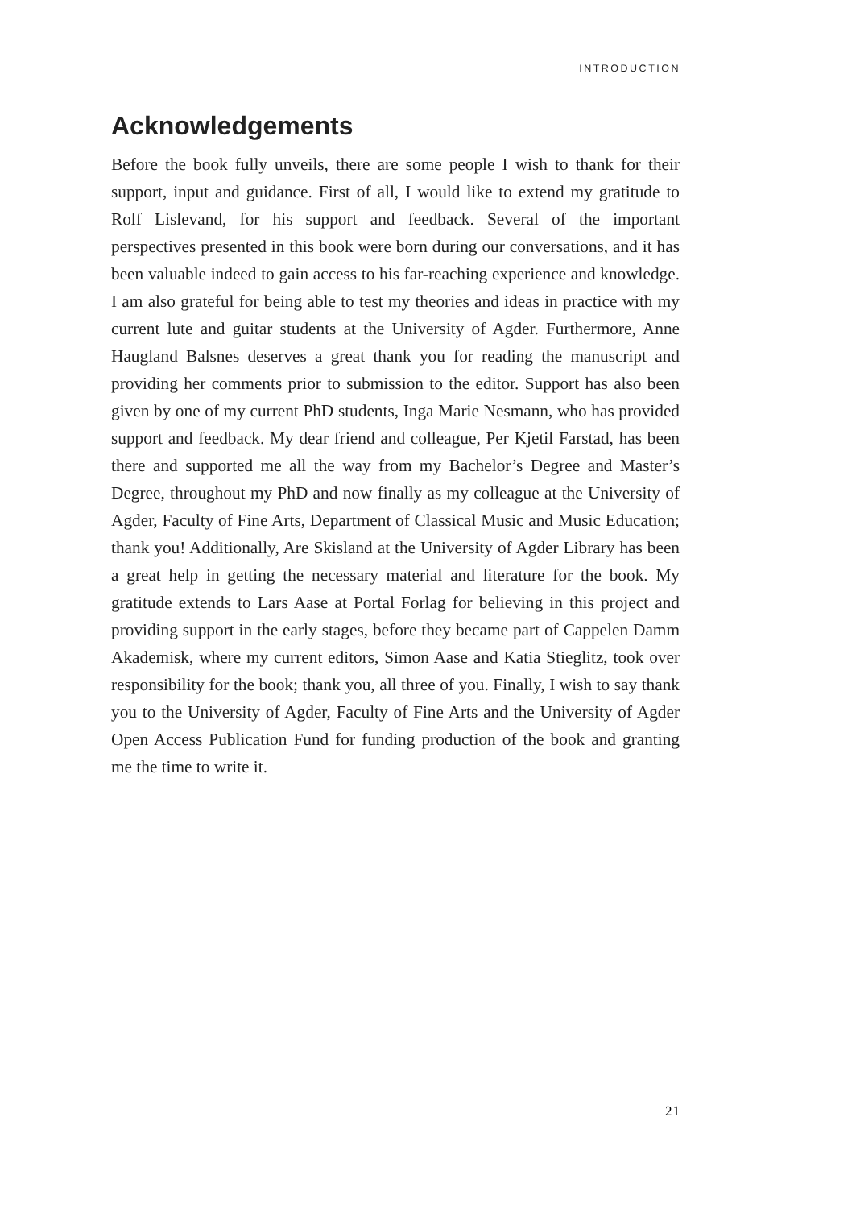INTRODUCTION
Acknowledgements
Before the book fully unveils, there are some people I wish to thank for their support, input and guidance. First of all, I would like to extend my gratitude to Rolf Lislevand, for his support and feedback. Several of the important perspectives presented in this book were born during our conversations, and it has been valuable indeed to gain access to his far-reaching experience and knowledge. I am also grateful for being able to test my theories and ideas in practice with my current lute and guitar students at the University of Agder. Furthermore, Anne Haugland Balsnes deserves a great thank you for reading the manuscript and providing her comments prior to submission to the editor. Support has also been given by one of my current PhD students, Inga Marie Nesmann, who has provided support and feedback. My dear friend and colleague, Per Kjetil Farstad, has been there and supported me all the way from my Bachelor’s Degree and Master’s Degree, throughout my PhD and now finally as my colleague at the University of Agder, Faculty of Fine Arts, Department of Classical Music and Music Education; thank you! Additionally, Are Skisland at the University of Agder Library has been a great help in getting the necessary material and literature for the book. My gratitude extends to Lars Aase at Portal Forlag for believing in this project and providing support in the early stages, before they became part of Cappelen Damm Akademisk, where my current editors, Simon Aase and Katia Stieglitz, took over responsibility for the book; thank you, all three of you. Finally, I wish to say thank you to the University of Agder, Faculty of Fine Arts and the University of Agder Open Access Publication Fund for funding production of the book and granting me the time to write it.
21